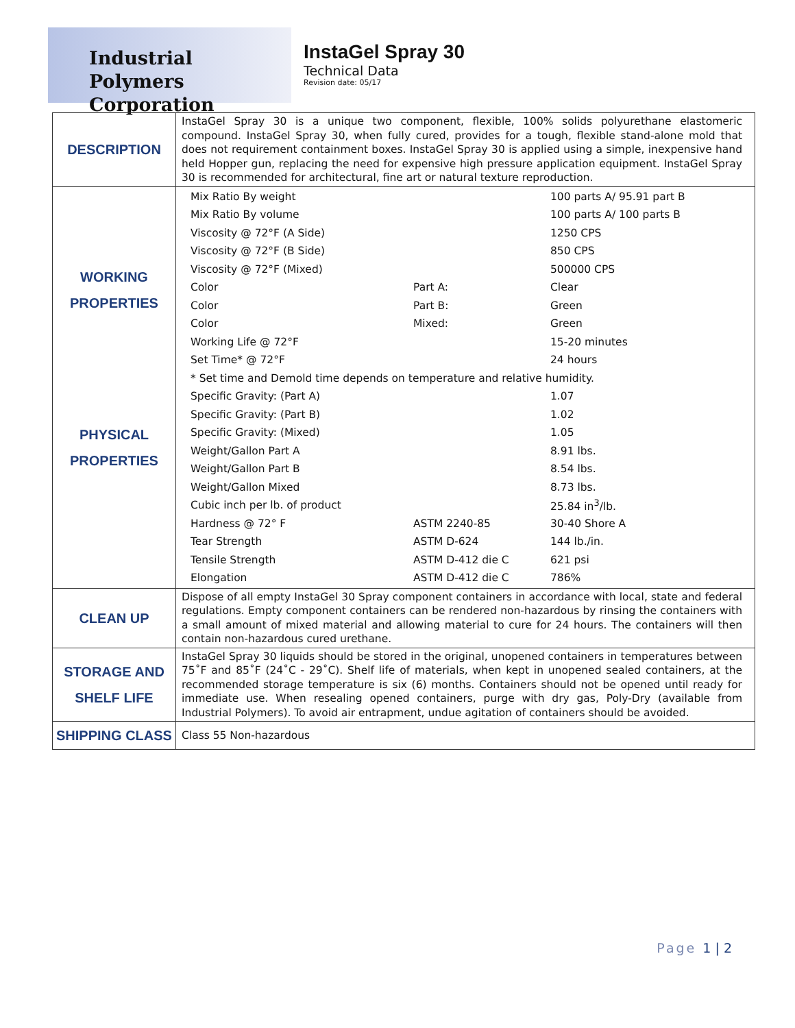Industrial Polymers
Corporation
InstaGel Spray 30
Technical Data
Revision date: 05/17
| DESCRIPTION | InstaGel Spray 30 is a unique two component, flexible, 100% solids polyurethane elastomeric compound. InstaGel Spray 30, when fully cured, provides for a tough, flexible stand-alone mold that does not requirement containment boxes. InstaGel Spray 30 is applied using a simple, inexpensive hand held Hopper gun, replacing the need for expensive high pressure application equipment. InstaGel Spray 30 is recommended for architectural, fine art or natural texture reproduction. |
| WORKING PROPERTIES PHYSICAL PROPERTIES | / Mix Ratio By weight / / 100 parts A/ 95.91 part B / / Mix Ratio By volume / / 100 parts A/ 100 parts B / / Viscosity @ 72°F (A Side) / / 1250 CPS / / Viscosity @ 72°F (B Side) / / 850 CPS / / Viscosity @ 72°F (Mixed) / / 500000 CPS / / Color / Part A: / Clear / / Color / Part B: / Green / / Color / Mixed: / Green / / Working Life @ 72°F / / 15-20 minutes / / Set Time* @ 72°F / / 24 hours / / * Set time and Demold time depends on temperature and relative humidity. / / / / Specific Gravity: (Part A) / / 1.07 / / Specific Gravity: (Part B) / / 1.02 / / Specific Gravity: (Mixed) / / 1.05 / / Weight/Gallon Part A / / 8.91 lbs. / / Weight/Gallon Part B / / 8.54 lbs. / / Weight/Gallon Mixed / / 8.73 lbs. / / Cubic inch per lb. of product / / 25.84 in<sup>3</sup>/lb. / / Hardness @ 72° F / ASTM 2240-85 / 30-40 Shore A / / Tear Strength / ASTM D-624 / 144 lb./in. / / Tensile Strength / ASTM D-412 die C / 621 psi / / Elongation / ASTM D-412 die C / 786% / |
| CLEAN UP | Dispose of all empty InstaGel 30 Spray component containers in accordance with local, state and federal regulations. Empty component containers can be rendered non-hazardous by rinsing the containers with a small amount of mixed material and allowing material to cure for 24 hours. The containers will then contain non-hazardous cured urethane. |
| STORAGE AND SHELF LIFE | InstaGel Spray 30 liquids should be stored in the original, unopened containers in temperatures between 75˚F and 85˚F (24˚C - 29˚C). Shelf life of materials, when kept in unopened sealed containers, at the recommended storage temperature is six (6) months. Containers should not be opened until ready for immediate use. When resealing opened containers, purge with dry gas, Poly-Dry (available from Industrial Polymers). To avoid air entrapment, undue agitation of containers should be avoided. |
| SHIPPING CLASS | Class 55 Non-hazardous |
Page 1 | 2